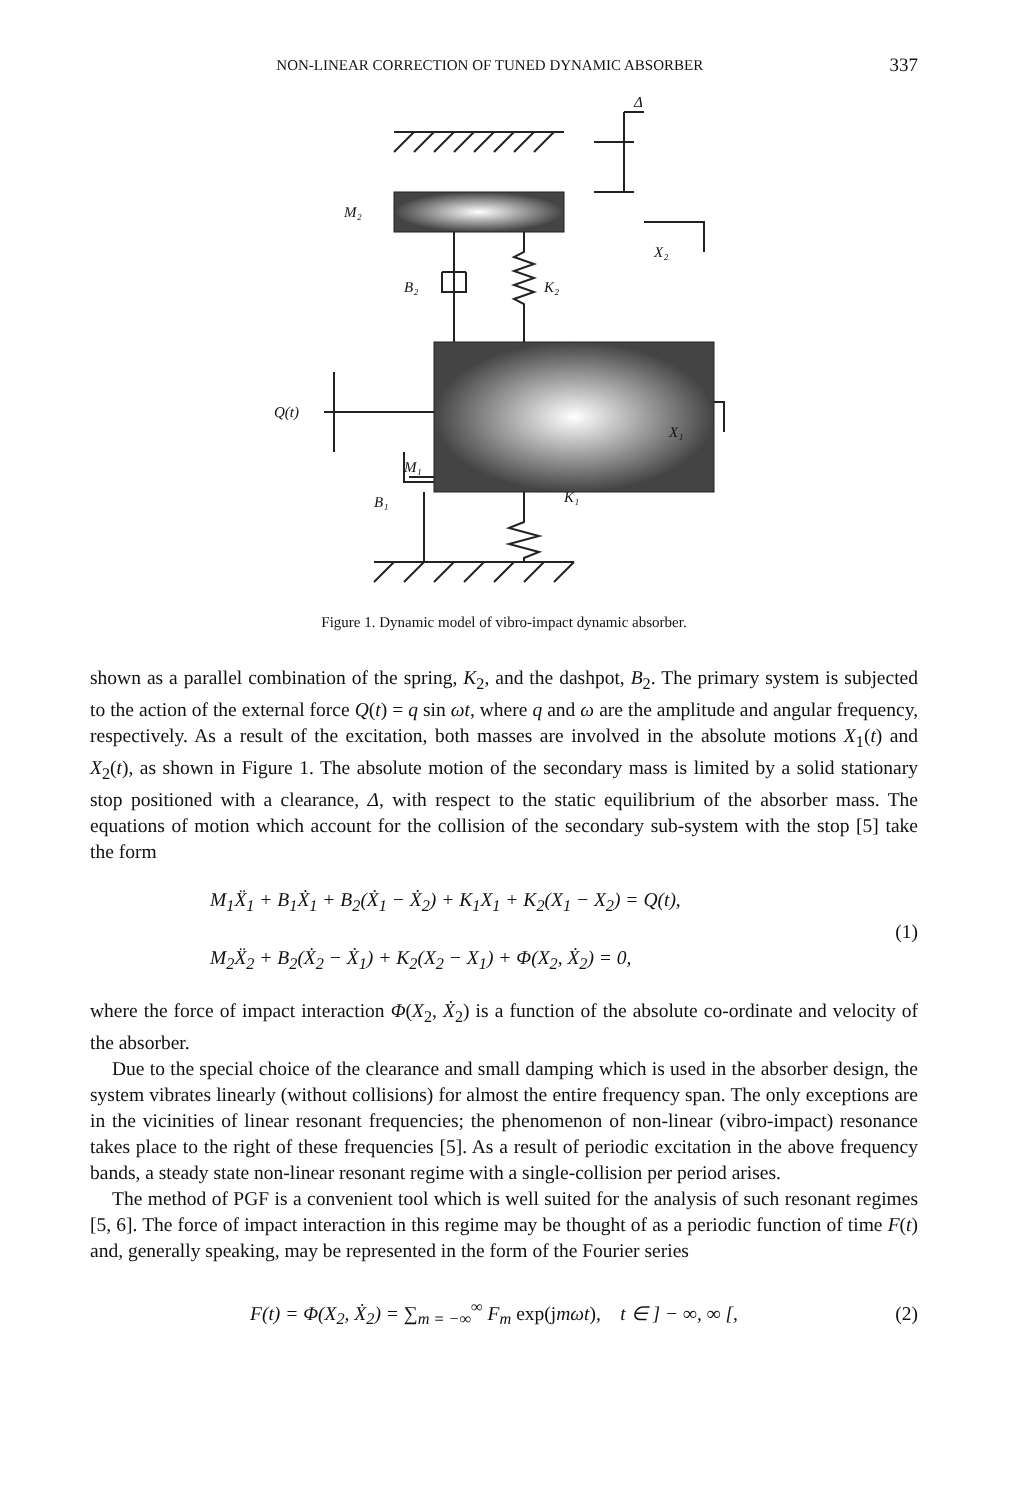NON-LINEAR CORRECTION OF TUNED DYNAMIC ABSORBER 337
Δ
M₂
B₂
K₂
X₂
Q(t)
M₁
X₁
B₁
K₁
Figure 1. Dynamic model of vibro-impact dynamic absorber.
shown as a parallel combination of the spring, K<sub>2</sub>, and the dashpot, B<sub>2</sub>. The primary system is subjected to the action of the external force Q(t) = q sin ωt, where q and ω are the amplitude and angular frequency, respectively. As a result of the excitation, both masses are involved in the absolute motions X<sub>1</sub>(t) and X<sub>2</sub>(t), as shown in Figure 1. The absolute motion of the secondary mass is limited by a solid stationary stop positioned with a clearance, Δ, with respect to the static equilibrium of the absorber mass. The equations of motion which account for the collision of the secondary sub-system with the stop [5] take the form
M<sub>1</sub>Ẍ<sub>1</sub> + B<sub>1</sub>Ẋ<sub>1</sub> + B<sub>2</sub>(Ẋ<sub>1</sub> − Ẋ<sub>2</sub>) + K<sub>1</sub>X<sub>1</sub> + K<sub>2</sub>(X<sub>1</sub> − X<sub>2</sub>) = Q(t),
M<sub>2</sub>Ẍ<sub>2</sub> + B<sub>2</sub>(Ẋ<sub>2</sub> − Ẋ<sub>1</sub>) + K<sub>2</sub>(X<sub>2</sub> − X<sub>1</sub>) + Φ(X<sub>2</sub>, Ẋ<sub>2</sub>) = 0,
(1)
where the force of impact interaction Φ(X<sub>2</sub>, Ẋ<sub>2</sub>) is a function of the absolute co-ordinate and velocity of the absorber.
Due to the special choice of the clearance and small damping which is used in the absorber design, the system vibrates linearly (without collisions) for almost the entire frequency span. The only exceptions are in the vicinities of linear resonant frequencies; the phenomenon of non-linear (vibro-impact) resonance takes place to the right of these frequencies [5]. As a result of periodic excitation in the above frequency bands, a steady state non-linear resonant regime with a single-collision per period arises.
The method of PGF is a convenient tool which is well suited for the analysis of such resonant regimes [5, 6]. The force of impact interaction in this regime may be thought of as a periodic function of time F(t) and, generally speaking, may be represented in the form of the Fourier series
F(t) = Φ(X<sub>2</sub>, Ẋ<sub>2</sub>) = ∑<sub>m = −∞</sub><sup>∞</sup> F<sub>m</sub> exp(jmωt), t ∈ ] − ∞, ∞ [,
(2)